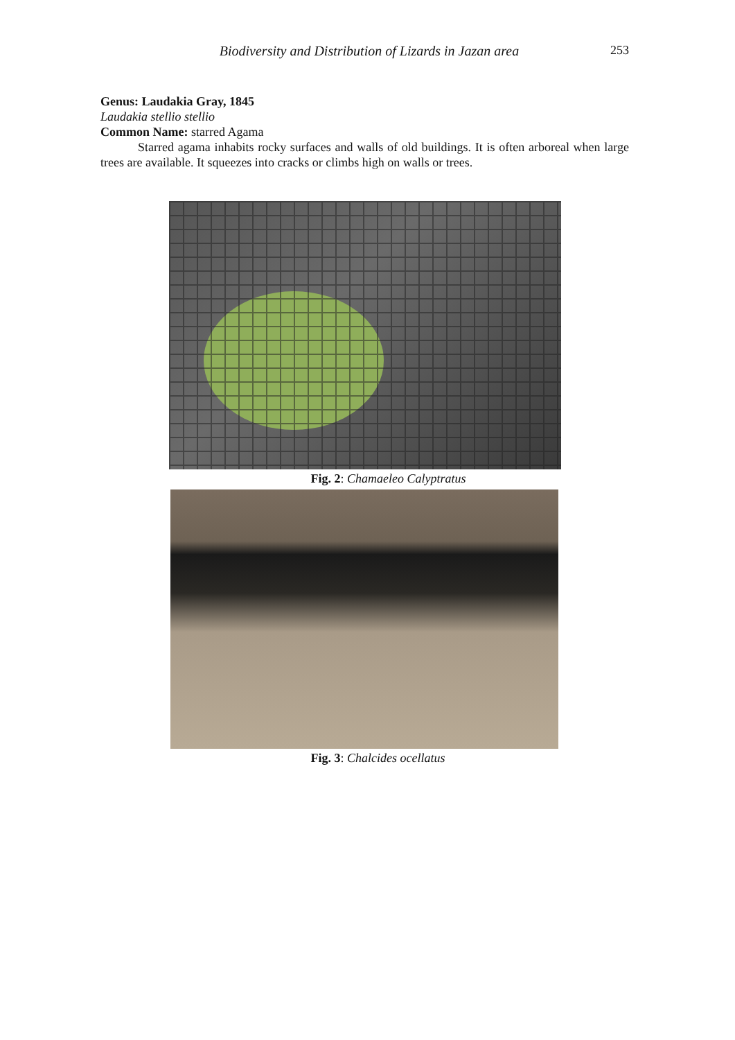Biodiversity and Distribution of Lizards in Jazan area 253
Genus: Laudakia Gray, 1845
Laudakia stellio stellio
Common Name: starred Agama
Starred agama inhabits rocky surfaces and walls of old buildings. It is often arboreal when large trees are available. It squeezes into cracks or climbs high on walls or trees.
Fig. 2: Chamaeleo Calyptratus
Fig. 3: Chalcides ocellatus